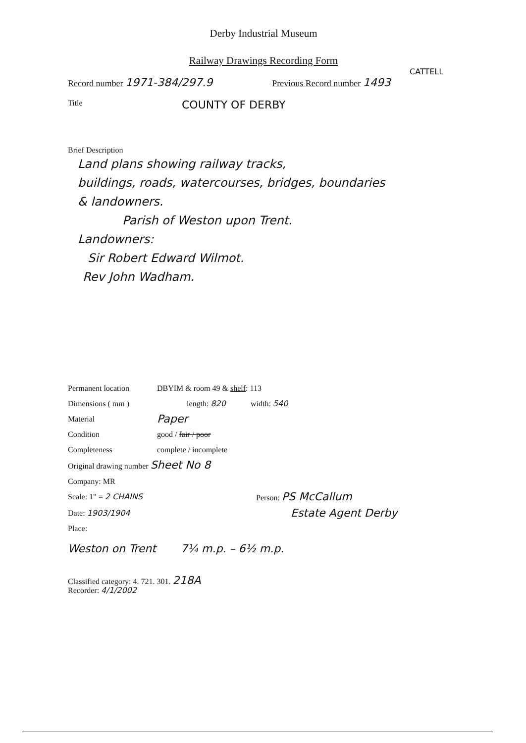Derby Industrial Museum
Railway Drawings Recording Form
CATTELL
Record number 1971-384/297.9 Previous Record number 1493
Title COUNTY OF DERBY
Brief Description
Land plans showing railway tracks,
buildings, roads, watercourses, bridges, boundaries
& landowners.
Parish of Weston upon Trent.
Landowners:
Sir Robert Edward Wilmot.
Rev John Wadham.
Permanent location DBYIM & room 49 & shelf: 113
Dimensions ( mm ) length: 820 width: 540
Material Paper
Condition good / fair / poor
Completeness complete / incomplete
Original drawing number Sheet No 8
Company: MR
Scale: 1" = 2 CHAINS Person: PS McCallum
Date: 1903/1904 Estate Agent Derby
Place:
Weston on Trent 7¼ m.p. – 6½ m.p.
Classified category: 4. 721. 301. 218A
Recorder: 4/1/2002